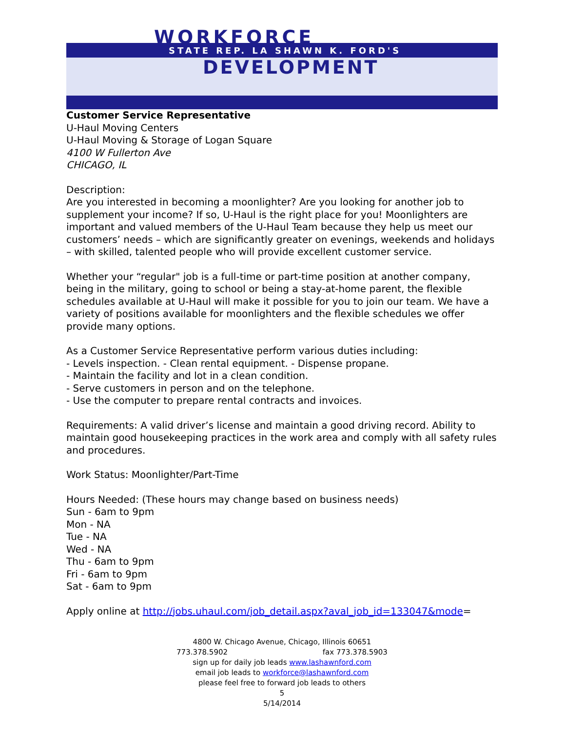WORKFORCE
STATE REP. LA SHAWN K. FORD'S
DEVELOPMENT
Customer Service Representative
U-Haul Moving Centers
U-Haul Moving & Storage of Logan Square
4100 W Fullerton Ave
CHICAGO, IL
Description:
Are you interested in becoming a moonlighter? Are you looking for another job to supplement your income? If so, U-Haul is the right place for you! Moonlighters are important and valued members of the U-Haul Team because they help us meet our customers’ needs – which are significantly greater on evenings, weekends and holidays – with skilled, talented people who will provide excellent customer service.
Whether your “regular" job is a full-time or part-time position at another company, being in the military, going to school or being a stay-at-home parent, the flexible schedules available at U-Haul will make it possible for you to join our team. We have a variety of positions available for moonlighters and the flexible schedules we offer provide many options.
As a Customer Service Representative perform various duties including:
- Levels inspection. - Clean rental equipment. - Dispense propane.
- Maintain the facility and lot in a clean condition.
- Serve customers in person and on the telephone.
- Use the computer to prepare rental contracts and invoices.
Requirements: A valid driver’s license and maintain a good driving record. Ability to maintain good housekeeping practices in the work area and comply with all safety rules and procedures.
Work Status: Moonlighter/Part-Time
Hours Needed: (These hours may change based on business needs)
Sun - 6am to 9pm
Mon - NA
Tue - NA
Wed - NA
Thu - 6am to 9pm
Fri - 6am to 9pm
Sat - 6am to 9pm
Apply online at http://jobs.uhaul.com/job_detail.aspx?aval_job_id=133047&mode=
4800 W. Chicago Avenue, Chicago, Illinois 60651
773.378.5902 fax 773.378.5903
sign up for daily job leads www.lashawnford.com
email job leads to workforce@lashawnford.com
please feel free to forward job leads to others
5
5/14/2014